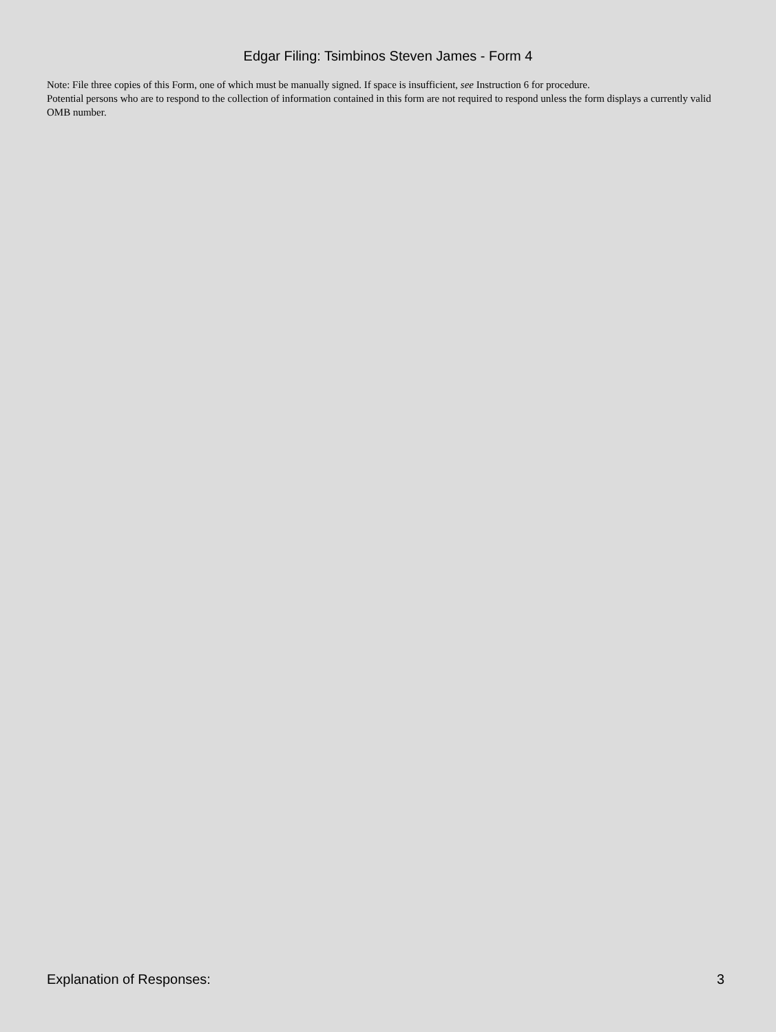Edgar Filing: Tsimbinos Steven James - Form 4
Note: File three copies of this Form, one of which must be manually signed. If space is insufficient, see Instruction 6 for procedure.
Potential persons who are to respond to the collection of information contained in this form are not required to respond unless the form displays a currently valid OMB number.
Explanation of Responses: 3